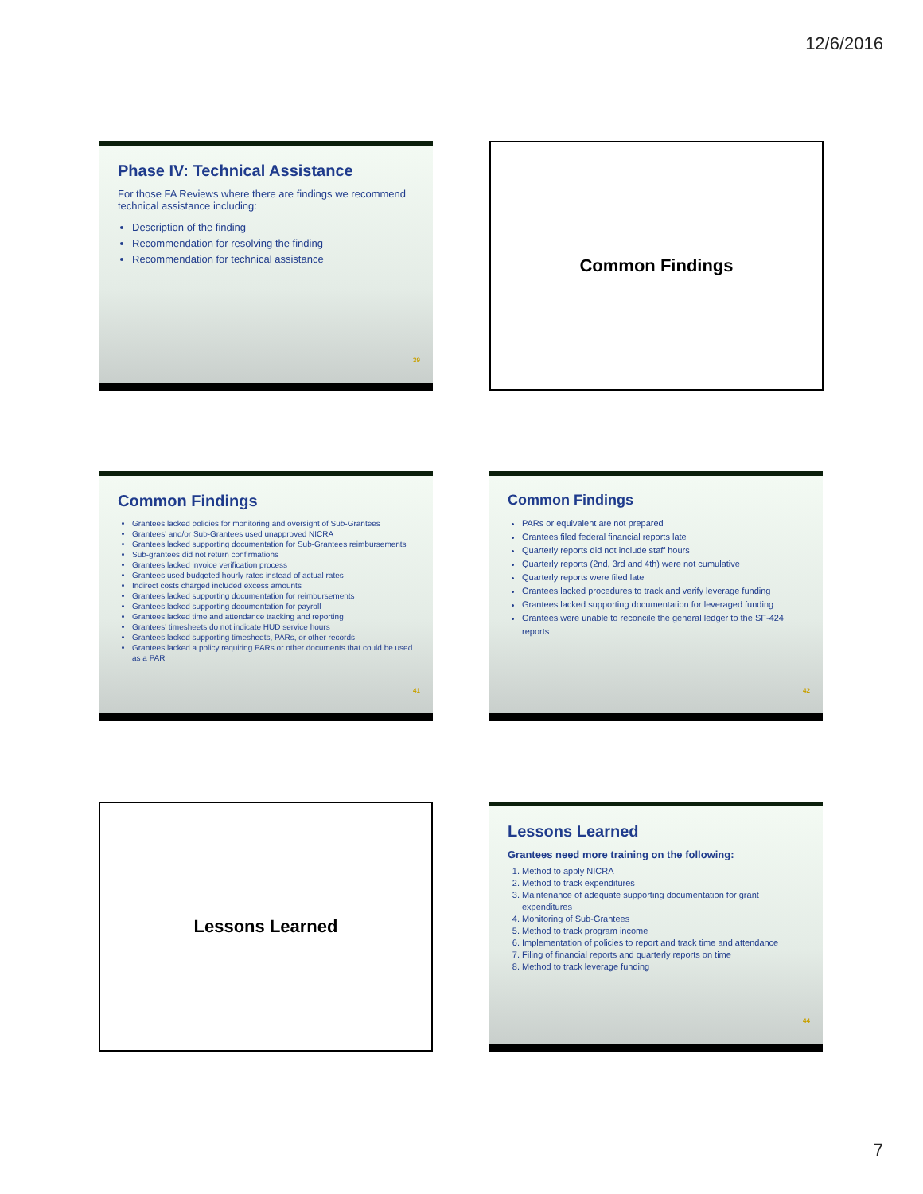12/6/2016
Phase IV: Technical Assistance
For those FA Reviews where there are findings we recommend technical assistance including:
Description of the finding
Recommendation for resolving the finding
Recommendation for technical assistance
39
Common Findings
Common Findings
Grantees lacked policies for monitoring and oversight of Sub-Grantees
Grantees' and/or Sub-Grantees used unapproved NICRA
Grantees lacked supporting documentation for Sub-Grantees reimbursements
Sub-grantees did not return confirmations
Grantees lacked invoice verification process
Grantees used budgeted hourly rates instead of actual rates
Indirect costs charged included excess amounts
Grantees lacked supporting documentation for reimbursements
Grantees lacked supporting documentation for payroll
Grantees lacked time and attendance tracking and reporting
Grantees' timesheets do not indicate HUD service hours
Grantees lacked supporting timesheets, PARs, or other records
Grantees lacked a policy requiring PARs or other documents that could be used as a PAR
41
Common Findings
PARs or equivalent are not prepared
Grantees filed federal financial reports late
Quarterly reports did not include staff hours
Quarterly reports (2nd, 3rd and 4th) were not cumulative
Quarterly reports were filed late
Grantees lacked procedures to track and verify leverage funding
Grantees lacked supporting documentation for leveraged funding
Grantees were unable to reconcile the general ledger to the SF-424 reports
42
Lessons Learned
Lessons Learned
Grantees need more training on the following:
1. Method to apply NICRA
2. Method to track expenditures
3. Maintenance of adequate supporting documentation for grant expenditures
4. Monitoring of Sub-Grantees
5. Method to track program income
6. Implementation of policies to report and track time and attendance
7. Filing of financial reports and quarterly reports on time
8. Method to track leverage funding
44
7